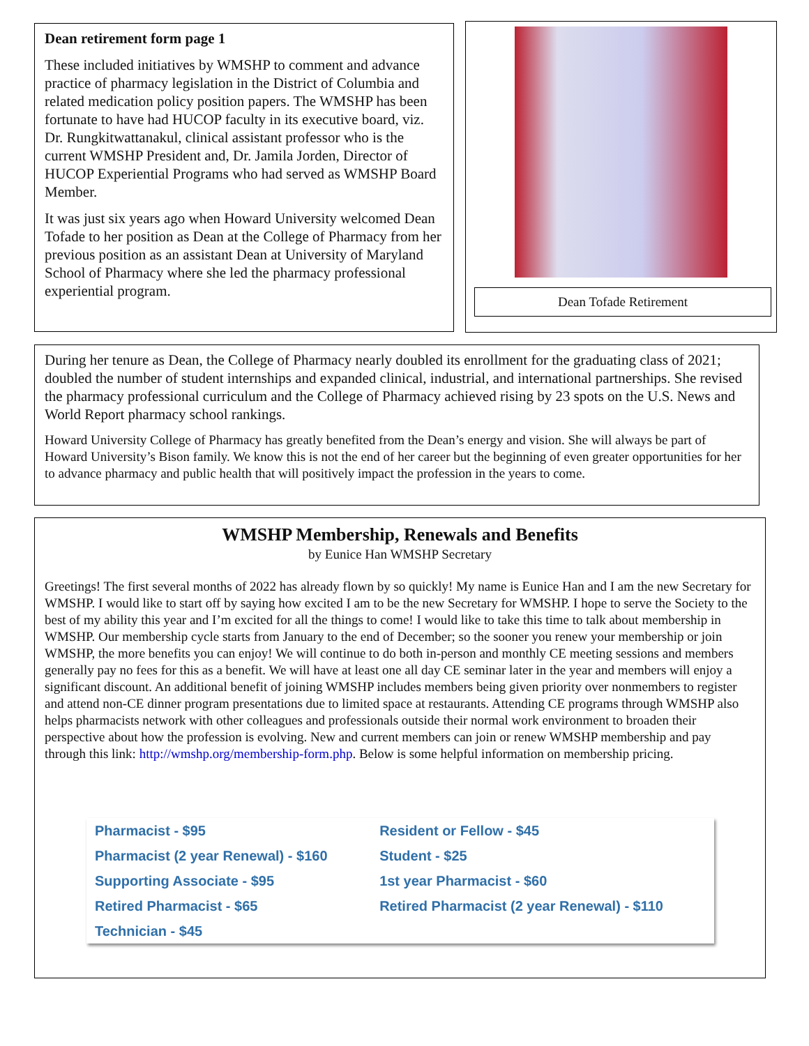Dean retirement form page 1
These included initiatives by WMSHP to comment and advance practice of pharmacy legislation in the District of Columbia and related medication policy position papers. The WMSHP has been fortunate to have had HUCOP faculty in its executive board, viz. Dr. Rungkitwattanakul, clinical assistant professor who is the current WMSHP President and, Dr. Jamila Jorden, Director of HUCOP Experiential Programs who had served as WMSHP Board Member.
It was just six years ago when Howard University welcomed Dean Tofade to her position as Dean at the College of Pharmacy from her previous position as an assistant Dean at University of Maryland School of Pharmacy where she led the pharmacy professional experiential program.
Dean Tofade Retirement
During her tenure as Dean, the College of Pharmacy nearly doubled its enrollment for the graduating class of 2021; doubled the number of student internships and expanded clinical, industrial, and international partnerships. She revised the pharmacy professional curriculum and the College of Pharmacy achieved rising by 23 spots on the U.S. News and World Report pharmacy school rankings.
Howard University College of Pharmacy has greatly benefited from the Dean’s energy and vision. She will always be part of Howard University’s Bison family. We know this is not the end of her career but the beginning of even greater opportunities for her to advance pharmacy and public health that will positively impact the profession in the years to come.
WMSHP Membership, Renewals and Benefits
by Eunice Han WMSHP Secretary
Greetings! The first several months of 2022 has already flown by so quickly! My name is Eunice Han and I am the new Secretary for WMSHP. I would like to start off by saying how excited I am to be the new Secretary for WMSHP. I hope to serve the Society to the best of my ability this year and I’m excited for all the things to come! I would like to take this time to talk about membership in WMSHP. Our membership cycle starts from January to the end of December; so the sooner you renew your membership or join WMSHP, the more benefits you can enjoy! We will continue to do both in-person and monthly CE meeting sessions and members generally pay no fees for this as a benefit. We will have at least one all day CE seminar later in the year and members will enjoy a significant discount. An additional benefit of joining WMSHP includes members being given priority over nonmembers to register and attend non-CE dinner program presentations due to limited space at restaurants. Attending CE programs through WMSHP also helps pharmacists network with other colleagues and professionals outside their normal work environment to broaden their perspective about how the profession is evolving. New and current members can join or renew WMSHP membership and pay through this link: http://wmshp.org/membership-form.php. Below is some helpful information on membership pricing.
| Pharmacist - $95 | Resident or Fellow - $45 |
| Pharmacist (2 year Renewal) - $160 | Student - $25 |
| Supporting Associate - $95 | 1st year Pharmacist - $60 |
| Retired Pharmacist - $65 | Retired Pharmacist (2 year Renewal) - $110 |
| Technician - $45 | |